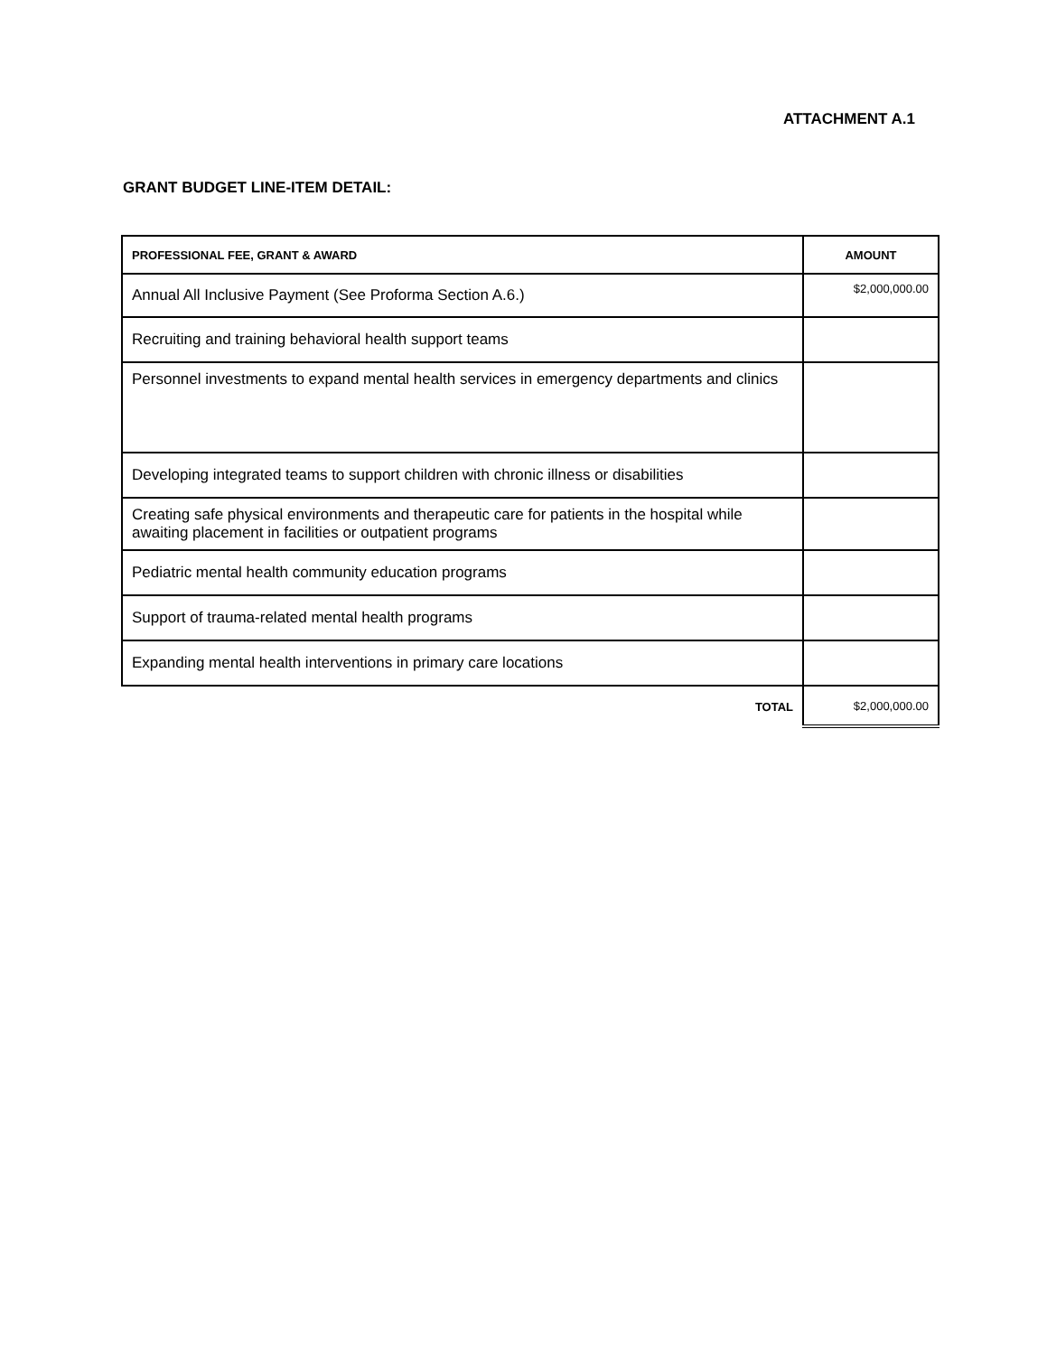ATTACHMENT A.1
GRANT BUDGET LINE-ITEM DETAIL:
| PROFESSIONAL FEE, GRANT & AWARD | AMOUNT |
| --- | --- |
| Annual All Inclusive Payment (See Proforma Section A.6.) | $2,000,000.00 |
| Recruiting and training behavioral health support teams | |
| Personnel investments to expand mental health services in emergency departments and clinics | |
| Developing integrated teams to support children with chronic illness or disabilities | |
| Creating safe physical environments and therapeutic care for patients in the hospital while awaiting placement in facilities or outpatient programs | |
| Pediatric mental health community education programs | |
| Support of trauma-related mental health programs | |
| Expanding mental health interventions in primary care locations | |
| TOTAL | $2,000,000.00 |